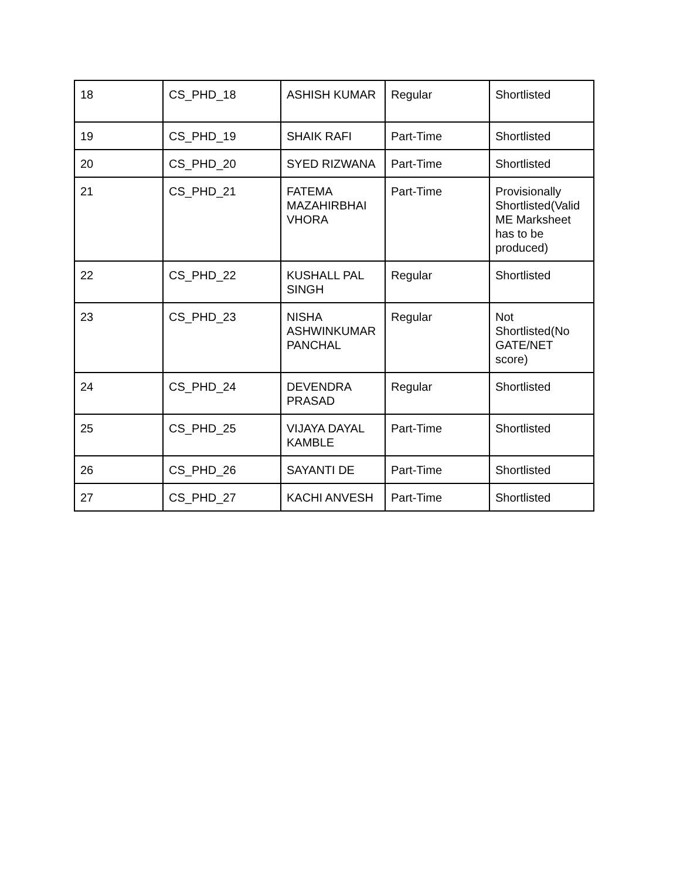| 18 | CS_PHD_18 | ASHISH KUMAR | Regular | Shortlisted |
| 19 | CS_PHD_19 | SHAIK RAFI | Part-Time | Shortlisted |
| 20 | CS_PHD_20 | SYED RIZWANA | Part-Time | Shortlisted |
| 21 | CS_PHD_21 | FATEMA MAZAHIRBHAI VHORA | Part-Time | Provisionally Shortlisted(Valid ME Marksheet has to be produced) |
| 22 | CS_PHD_22 | KUSHALL PAL SINGH | Regular | Shortlisted |
| 23 | CS_PHD_23 | NISHA ASHWINKUMAR PANCHAL | Regular | Not Shortlisted(No GATE/NET score) |
| 24 | CS_PHD_24 | DEVENDRA PRASAD | Regular | Shortlisted |
| 25 | CS_PHD_25 | VIJAYA DAYAL KAMBLE | Part-Time | Shortlisted |
| 26 | CS_PHD_26 | SAYANTI DE | Part-Time | Shortlisted |
| 27 | CS_PHD_27 | KACHI ANVESH | Part-Time | Shortlisted |